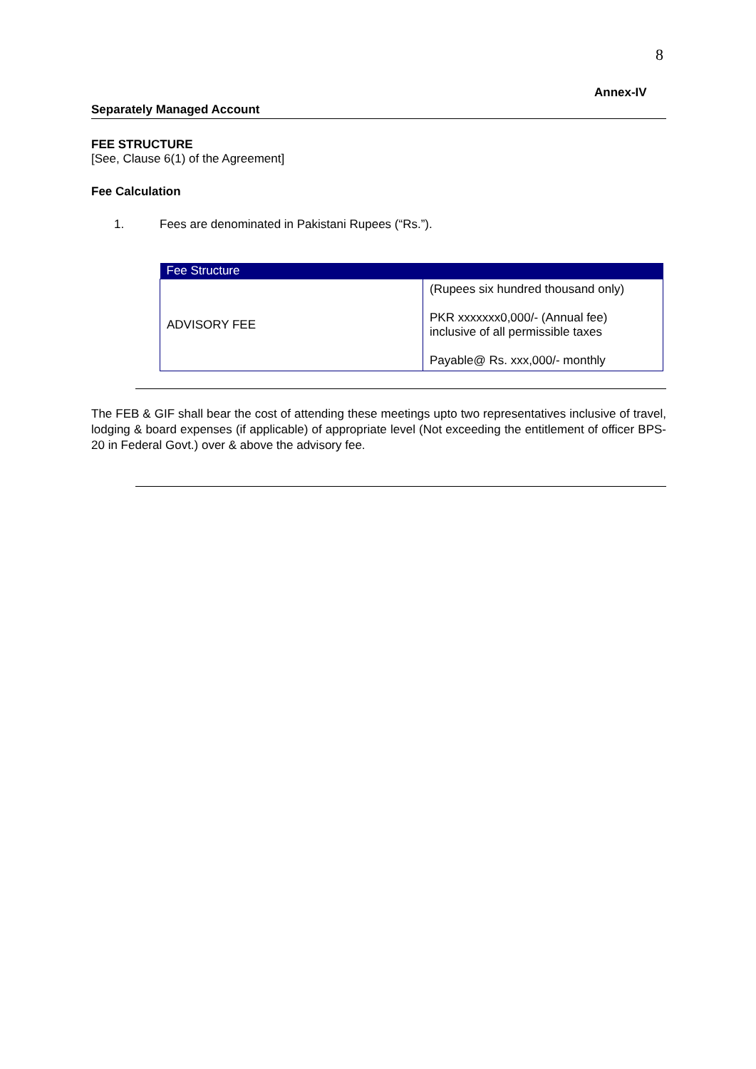8
Annex-IV
Separately Managed Account
FEE STRUCTURE
[See, Clause 6(1) of the Agreement]
Fee Calculation
1. Fees are denominated in Pakistani Rupees (“Rs.”).
| Fee Structure | |
| --- | --- |
| ADVISORY FEE | (Rupees six hundred thousand only) PKR xxxxxxx0,000/- (Annual fee) inclusive of all permissible taxes Payable@ Rs. xxx,000/- monthly |
The FEB & GIF shall bear the cost of attending these meetings upto two representatives inclusive of travel, lodging & board expenses (if applicable) of appropriate level (Not exceeding the entitlement of officer BPS-20 in Federal Govt.) over & above the advisory fee.